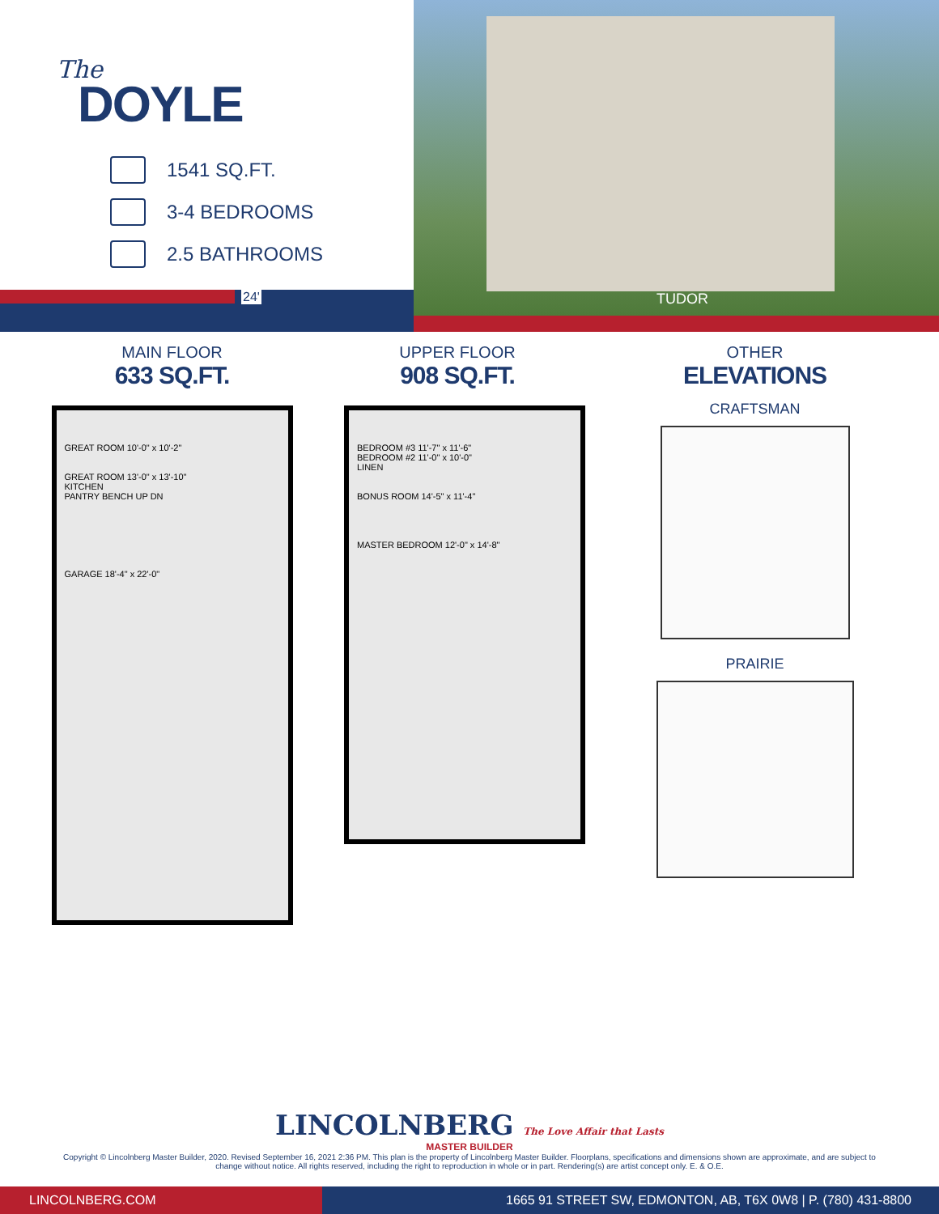The
DOYLE
1541 SQ.FT.
3-4 BEDROOMS
2.5 BATHROOMS
24'
TUDOR
MAIN FLOOR
633 SQ.FT.
GREAT ROOM 10'-0" x 10'-2"
GREAT ROOM 13'-0" x 13'-10"
KITCHEN
PANTRY BENCH UP DN
GARAGE 18'-4" x 22'-0"
UPPER FLOOR
908 SQ.FT.
BEDROOM #3 11'-7" x 11'-6"
BEDROOM #2 11'-0" x 10'-0"
LINEN
BONUS ROOM 14'-5" x 11'-4"
MASTER BEDROOM 12'-0" x 14'-8"
OTHER
ELEVATIONS
CRAFTSMAN
PRAIRIE
LINCOLNBERG The Love Affair that Lasts
MASTER BUILDER
Copyright © Lincolnberg Master Builder, 2020. Revised September 16, 2021 2:36 PM. This plan is the property of Lincolnberg Master Builder. Floorplans, specifications and dimensions shown are approximate, and are subject to change without notice. All rights reserved, including the right to reproduction in whole or in part. Rendering(s) are artist concept only. E. & O.E.
LINCOLNBERG.COM 1665 91 STREET SW, EDMONTON, AB, T6X 0W8 | P. (780) 431-8800